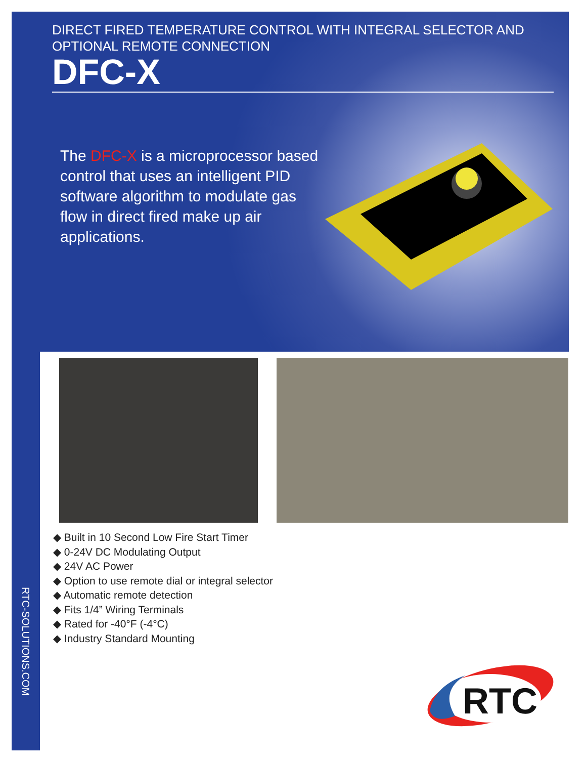DIRECT FIRED TEMPERATURE CONTROL WITH INTEGRAL SELECTOR AND OPTIONAL REMOTE CONNECTION
DFC-X
The DFC-X is a microprocessor based control that uses an intelligent PID software algorithm to modulate gas flow in direct fired make up air applications.
RTC-SOLUTIONS.COM
◆ Built in 10 Second Low Fire Start Timer
◆ 0-24V DC Modulating Output
◆ 24V AC Power
◆ Option to use remote dial or integral selector
◆ Automatic remote detection
◆ Fits 1/4” Wiring Terminals
◆ Rated for -40°F (-4°C)
◆ Industry Standard Mounting
RTC